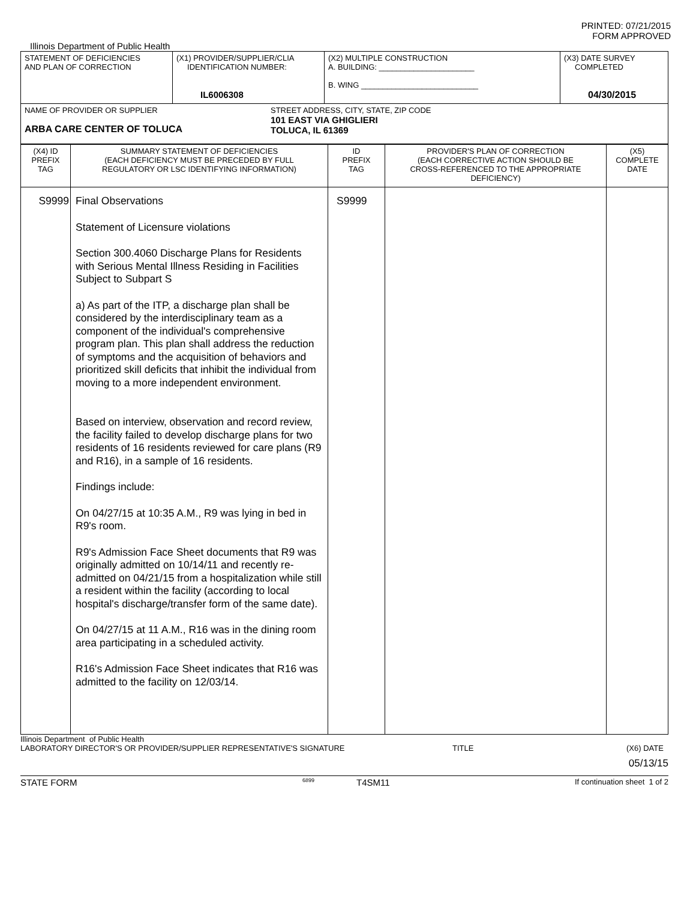PRINTED: 07/21/2015
FORM APPROVED
Illinois Department of Public Health
| STATEMENT OF DEFICIENCIES AND PLAN OF CORRECTION | (X1) PROVIDER/SUPPLIER/CLIA IDENTIFICATION NUMBER: IL6006308 | (X2) MULTIPLE CONSTRUCTION A. BUILDING: ______________________ B. WING ___________________________ | (X3) DATE SURVEY COMPLETED 04/30/2015 |
| NAME OF PROVIDER OR SUPPLIER ARBA CARE CENTER OF TOLUCA STREET ADDRESS, CITY, STATE, ZIP CODE 101 EAST VIA GHIGLIERI TOLUCA, IL 61369 | | | |
| (X4) ID PREFIX TAG | SUMMARY STATEMENT OF DEFICIENCIES (EACH DEFICIENCY MUST BE PRECEDED BY FULL REGULATORY OR LSC IDENTIFYING INFORMATION) | ID PREFIX TAG | PROVIDER'S PLAN OF CORRECTION (EACH CORRECTIVE ACTION SHOULD BE CROSS-REFERENCED TO THE APPROPRIATE DEFICIENCY) | (X5) COMPLETE DATE |
| S9999 | Final Observations Statement of Licensure violations Section 300.4060 Discharge Plans for Residents with Serious Mental Illness Residing in Facilities Subject to Subpart S a) As part of the ITP, a discharge plan shall be considered by the interdisciplinary team as a component of the individual's comprehensive program plan. This plan shall address the reduction of symptoms and the acquisition of behaviors and prioritized skill deficits that inhibit the individual from moving to a more independent environment. Based on interview, observation and record review, the facility failed to develop discharge plans for two residents of 16 residents reviewed for care plans (R9 and R16), in a sample of 16 residents. Findings include: On 04/27/15 at 10:35 A.M., R9 was lying in bed in R9's room. R9's Admission Face Sheet documents that R9 was originally admitted on 10/14/11 and recently re-admitted on 04/21/15 from a hospitalization while still a resident within the facility (according to local hospital's discharge/transfer form of the same date). On 04/27/15 at 11 A.M., R16 was in the dining room area participating in a scheduled activity. R16's Admission Face Sheet indicates that R16 was admitted to the facility on 12/03/14. | S9999 | | |
Illinois Department of Public Health
LABORATORY DIRECTOR'S OR PROVIDER/SUPPLIER REPRESENTATIVE'S SIGNATURE TITLE (X6) DATE
05/13/15
STATE FORM 6899 T4SM11 If continuation sheet 1 of 2